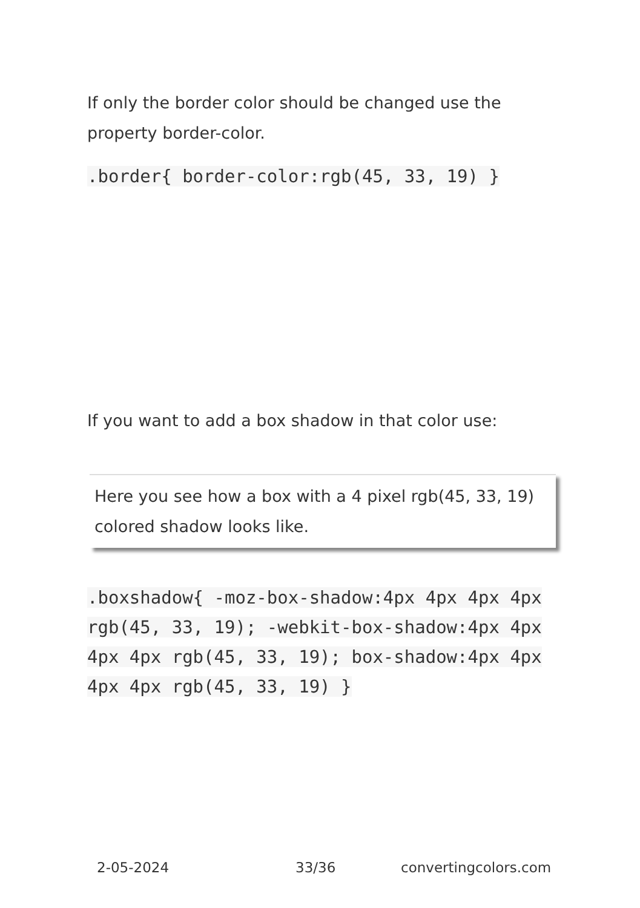If only the border color should be changed use the property border-color.
.border{ border-color:rgb(45, 33, 19) }
If you want to add a box shadow in that color use:
Here you see how a box with a 4 pixel rgb(45, 33, 19) colored shadow looks like.
.boxshadow{ -moz-box-shadow:4px 4px 4px 4px rgb(45, 33, 19); -webkit-box-shadow:4px 4px 4px 4px rgb(45, 33, 19); box-shadow:4px 4px 4px 4px rgb(45, 33, 19) }
2-05-2024 33/36 convertingcolors.com